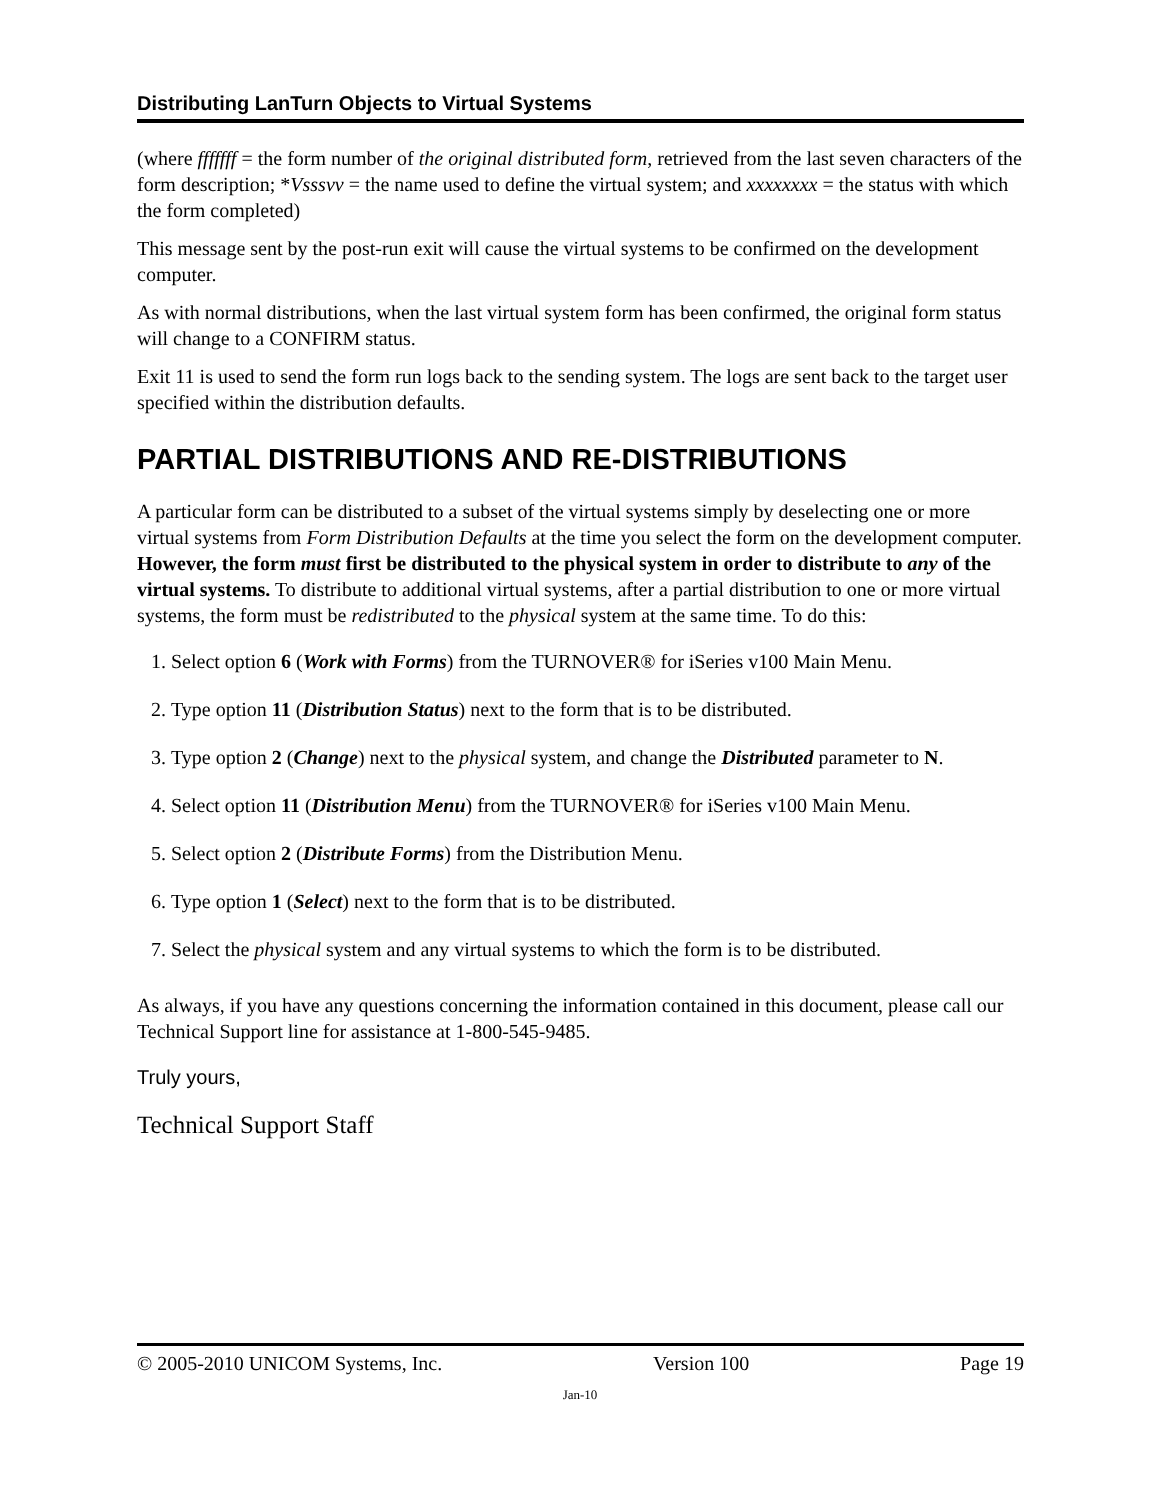Distributing LanTurn Objects to Virtual Systems
(where fffffff = the form number of the original distributed form, retrieved from the last seven characters of the form description; *Vsssvv = the name used to define the virtual system; and xxxxxxxx = the status with which the form completed)
This message sent by the post-run exit will cause the virtual systems to be confirmed on the development computer.
As with normal distributions, when the last virtual system form has been confirmed, the original form status will change to a CONFIRM status.
Exit 11 is used to send the form run logs back to the sending system. The logs are sent back to the target user specified within the distribution defaults.
PARTIAL DISTRIBUTIONS AND RE-DISTRIBUTIONS
A particular form can be distributed to a subset of the virtual systems simply by deselecting one or more virtual systems from Form Distribution Defaults at the time you select the form on the development computer. However, the form must first be distributed to the physical system in order to distribute to any of the virtual systems. To distribute to additional virtual systems, after a partial distribution to one or more virtual systems, the form must be redistributed to the physical system at the same time. To do this:
1. Select option 6 (Work with Forms) from the TURNOVER® for iSeries v100 Main Menu.
2. Type option 11 (Distribution Status) next to the form that is to be distributed.
3. Type option 2 (Change) next to the physical system, and change the Distributed parameter to N.
4. Select option 11 (Distribution Menu) from the TURNOVER® for iSeries v100 Main Menu.
5. Select option 2 (Distribute Forms) from the Distribution Menu.
6. Type option 1 (Select) next to the form that is to be distributed.
7. Select the physical system and any virtual systems to which the form is to be distributed.
As always, if you have any questions concerning the information contained in this document, please call our Technical Support line for assistance at 1-800-545-9485.
Truly yours,
Technical Support Staff
© 2005-2010 UNICOM Systems, Inc. Version 100 Page 19
Jan-10